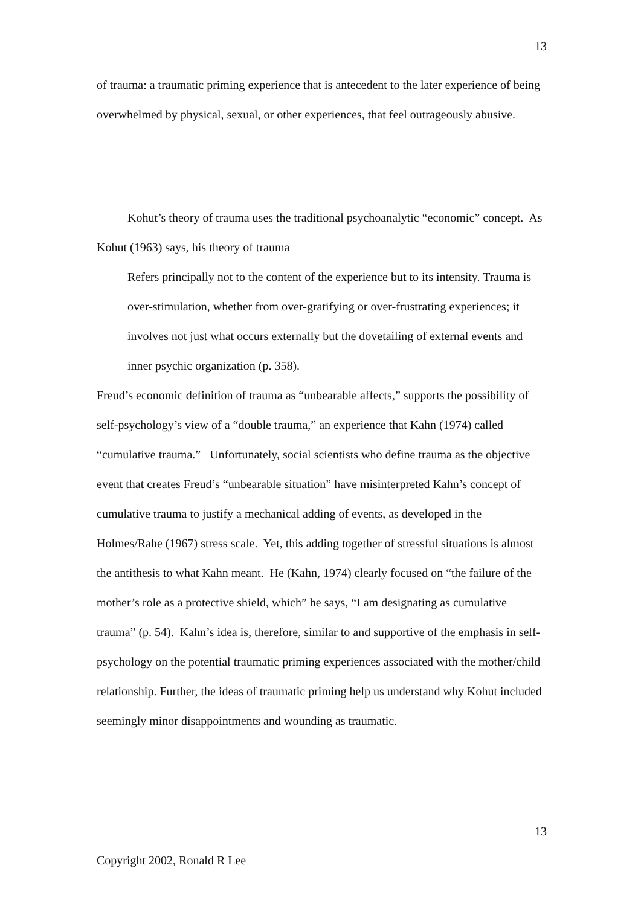13
of trauma: a traumatic priming experience that is antecedent to the later experience of being overwhelmed by physical, sexual, or other experiences, that feel outrageously abusive.
Kohut’s theory of trauma uses the traditional psychoanalytic “economic” concept. As Kohut (1963) says, his theory of trauma
Refers principally not to the content of the experience but to its intensity. Trauma is over-stimulation, whether from over-gratifying or over-frustrating experiences; it involves not just what occurs externally but the dovetailing of external events and inner psychic organization (p. 358).
Freud’s economic definition of trauma as “unbearable affects,” supports the possibility of self-psychology’s view of a “double trauma,” an experience that Kahn (1974) called “cumulative trauma.” Unfortunately, social scientists who define trauma as the objective event that creates Freud’s “unbearable situation” have misinterpreted Kahn’s concept of cumulative trauma to justify a mechanical adding of events, as developed in the Holmes/Rahe (1967) stress scale. Yet, this adding together of stressful situations is almost the antithesis to what Kahn meant. He (Kahn, 1974) clearly focused on “the failure of the mother’s role as a protective shield, which” he says, “I am designating as cumulative trauma” (p. 54). Kahn’s idea is, therefore, similar to and supportive of the emphasis in self-psychology on the potential traumatic priming experiences associated with the mother/child relationship. Further, the ideas of traumatic priming help us understand why Kohut included seemingly minor disappointments and wounding as traumatic.
13
Copyright 2002, Ronald R Lee